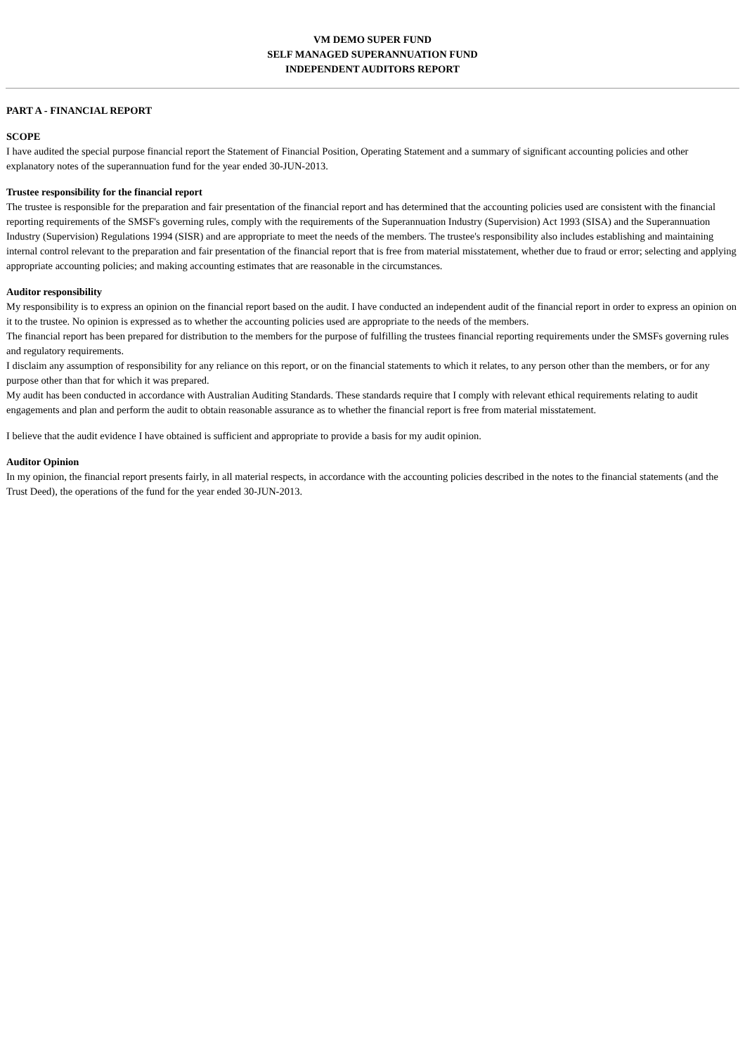VM DEMO SUPER FUND
SELF MANAGED SUPERANNUATION FUND
INDEPENDENT AUDITORS REPORT
PART A - FINANCIAL REPORT
SCOPE
I have audited the special purpose financial report the Statement of Financial Position, Operating Statement and a summary of significant accounting policies and other explanatory notes of the superannuation fund for the year ended 30-JUN-2013.
Trustee responsibility for the financial report
The trustee is responsible for the preparation and fair presentation of the financial report and has determined that the accounting policies used are consistent with the financial reporting requirements of the SMSF's governing rules, comply with the requirements of the Superannuation Industry (Supervision) Act 1993 (SISA) and the Superannuation Industry (Supervision) Regulations 1994 (SISR) and are appropriate to meet the needs of the members. The trustee's responsibility also includes establishing and maintaining internal control relevant to the preparation and fair presentation of the financial report that is free from material misstatement, whether due to fraud or error; selecting and applying appropriate accounting policies; and making accounting estimates that are reasonable in the circumstances.
Auditor responsibility
My responsibility is to express an opinion on the financial report based on the audit. I have conducted an independent audit of the financial report in order to express an opinion on it to the trustee. No opinion is expressed as to whether the accounting policies used are appropriate to the needs of the members.
The financial report has been prepared for distribution to the members for the purpose of fulfilling the trustees financial reporting requirements under the SMSFs governing rules and regulatory requirements.
I disclaim any assumption of responsibility for any reliance on this report, or on the financial statements to which it relates, to any person other than the members, or for any purpose other than that for which it was prepared.
My audit has been conducted in accordance with Australian Auditing Standards. These standards require that I comply with relevant ethical requirements relating to audit engagements and plan and perform the audit to obtain reasonable assurance as to whether the financial report is free from material misstatement.
I believe that the audit evidence I have obtained is sufficient and appropriate to provide a basis for my audit opinion.
Auditor Opinion
In my opinion, the financial report presents fairly, in all material respects, in accordance with the accounting policies described in the notes to the financial statements (and the Trust Deed), the operations of the fund for the year ended 30-JUN-2013.